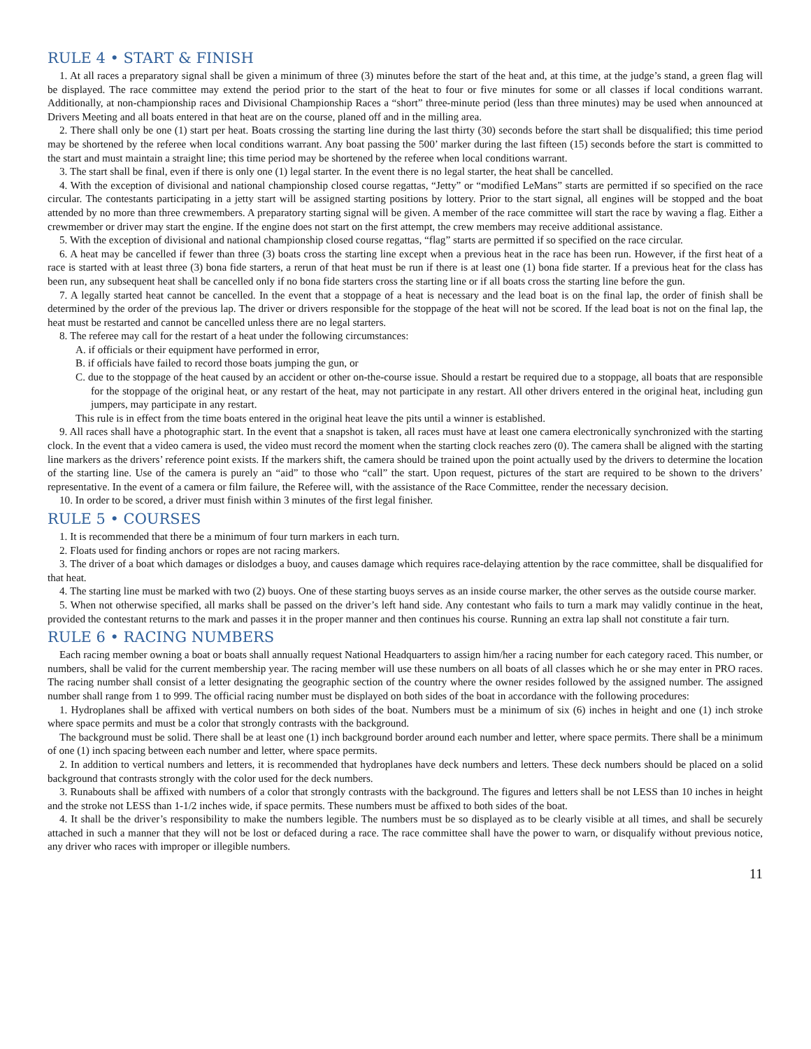RULE 4 • START & FINISH
1. At all races a preparatory signal shall be given a minimum of three (3) minutes before the start of the heat and, at this time, at the judge’s stand, a green flag will be displayed. The race committee may extend the period prior to the start of the heat to four or five minutes for some or all classes if local conditions warrant. Additionally, at non-championship races and Divisional Championship Races a “short” three-minute period (less than three minutes) may be used when announced at Drivers Meeting and all boats entered in that heat are on the course, planed off and in the milling area.
2. There shall only be one (1) start per heat. Boats crossing the starting line during the last thirty (30) seconds before the start shall be disqualified; this time period may be shortened by the referee when local conditions warrant. Any boat passing the 500’ marker during the last fifteen (15) seconds before the start is committed to the start and must maintain a straight line; this time period may be shortened by the referee when local conditions warrant.
3. The start shall be final, even if there is only one (1) legal starter. In the event there is no legal starter, the heat shall be cancelled.
4. With the exception of divisional and national championship closed course regattas, “Jetty” or “modified LeMans” starts are permitted if so specified on the race circular. The contestants participating in a jetty start will be assigned starting positions by lottery. Prior to the start signal, all engines will be stopped and the boat attended by no more than three crewmembers. A preparatory starting signal will be given. A member of the race committee will start the race by waving a flag. Either a crewmember or driver may start the engine. If the engine does not start on the first attempt, the crew members may receive additional assistance.
5. With the exception of divisional and national championship closed course regattas, “flag” starts are permitted if so specified on the race circular.
6. A heat may be cancelled if fewer than three (3) boats cross the starting line except when a previous heat in the race has been run. However, if the first heat of a race is started with at least three (3) bona fide starters, a rerun of that heat must be run if there is at least one (1) bona fide starter. If a previous heat for the class has been run, any subsequent heat shall be cancelled only if no bona fide starters cross the starting line or if all boats cross the starting line before the gun.
7. A legally started heat cannot be cancelled. In the event that a stoppage of a heat is necessary and the lead boat is on the final lap, the order of finish shall be determined by the order of the previous lap. The driver or drivers responsible for the stoppage of the heat will not be scored. If the lead boat is not on the final lap, the heat must be restarted and cannot be cancelled unless there are no legal starters.
8. The referee may call for the restart of a heat under the following circumstances:
A. if officials or their equipment have performed in error,
B. if officials have failed to record those boats jumping the gun, or
C. due to the stoppage of the heat caused by an accident or other on-the-course issue. Should a restart be required due to a stoppage, all boats that are responsible for the stoppage of the original heat, or any restart of the heat, may not participate in any restart. All other drivers entered in the original heat, including gun jumpers, may participate in any restart.
This rule is in effect from the time boats entered in the original heat leave the pits until a winner is established.
9. All races shall have a photographic start. In the event that a snapshot is taken, all races must have at least one camera electronically synchronized with the starting clock. In the event that a video camera is used, the video must record the moment when the starting clock reaches zero (0). The camera shall be aligned with the starting line markers as the drivers’ reference point exists. If the markers shift, the camera should be trained upon the point actually used by the drivers to determine the location of the starting line. Use of the camera is purely an “aid” to those who “call” the start. Upon request, pictures of the start are required to be shown to the drivers’ representative. In the event of a camera or film failure, the Referee will, with the assistance of the Race Committee, render the necessary decision.
10. In order to be scored, a driver must finish within 3 minutes of the first legal finisher.
RULE 5 • COURSES
1. It is recommended that there be a minimum of four turn markers in each turn.
2. Floats used for finding anchors or ropes are not racing markers.
3. The driver of a boat which damages or dislodges a buoy, and causes damage which requires race-delaying attention by the race committee, shall be disqualified for that heat.
4. The starting line must be marked with two (2) buoys. One of these starting buoys serves as an inside course marker, the other serves as the outside course marker.
5. When not otherwise specified, all marks shall be passed on the driver’s left hand side. Any contestant who fails to turn a mark may validly continue in the heat, provided the contestant returns to the mark and passes it in the proper manner and then continues his course. Running an extra lap shall not constitute a fair turn.
RULE 6 • RACING NUMBERS
Each racing member owning a boat or boats shall annually request National Headquarters to assign him/her a racing number for each category raced. This number, or numbers, shall be valid for the current membership year. The racing member will use these numbers on all boats of all classes which he or she may enter in PRO races. The racing number shall consist of a letter designating the geographic section of the country where the owner resides followed by the assigned number. The assigned number shall range from 1 to 999. The official racing number must be displayed on both sides of the boat in accordance with the following procedures:
1. Hydroplanes shall be affixed with vertical numbers on both sides of the boat. Numbers must be a minimum of six (6) inches in height and one (1) inch stroke where space permits and must be a color that strongly contrasts with the background.
The background must be solid. There shall be at least one (1) inch background border around each number and letter, where space permits. There shall be a minimum of one (1) inch spacing between each number and letter, where space permits.
2. In addition to vertical numbers and letters, it is recommended that hydroplanes have deck numbers and letters. These deck numbers should be placed on a solid background that contrasts strongly with the color used for the deck numbers.
3. Runabouts shall be affixed with numbers of a color that strongly contrasts with the background. The figures and letters shall be not LESS than 10 inches in height and the stroke not LESS than 1-1/2 inches wide, if space permits. These numbers must be affixed to both sides of the boat.
4. It shall be the driver’s responsibility to make the numbers legible. The numbers must be so displayed as to be clearly visible at all times, and shall be securely attached in such a manner that they will not be lost or defaced during a race. The race committee shall have the power to warn, or disqualify without previous notice, any driver who races with improper or illegible numbers.
11